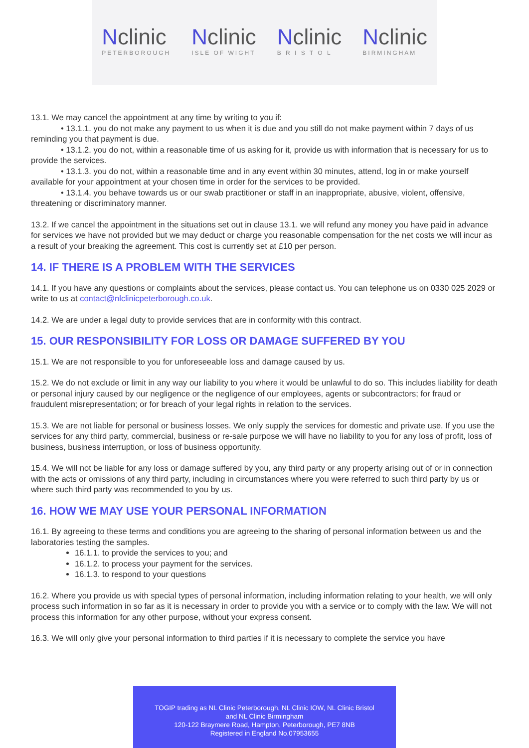Nclinic
PETERBOROUGH
Nclinic
ISLE OF WIGHT
Nclinic
B R I S T O L
Nclinic
BIRMINGHAM
13.1. We may cancel the appointment at any time by writing to you if:
• 13.1.1. you do not make any payment to us when it is due and you still do not make payment within 7 days of us reminding you that payment is due.
• 13.1.2. you do not, within a reasonable time of us asking for it, provide us with information that is necessary for us to provide the services.
• 13.1.3. you do not, within a reasonable time and in any event within 30 minutes, attend, log in or make yourself available for your appointment at your chosen time in order for the services to be provided.
• 13.1.4. you behave towards us or our swab practitioner or staff in an inappropriate, abusive, violent, offensive, threatening or discriminatory manner.
13.2. If we cancel the appointment in the situations set out in clause 13.1. we will refund any money you have paid in advance for services we have not provided but we may deduct or charge you reasonable compensation for the net costs we will incur as a result of your breaking the agreement. This cost is currently set at £10 per person.
14. IF THERE IS A PROBLEM WITH THE SERVICES
14.1. If you have any questions or complaints about the services, please contact us. You can telephone us on 0330 025 2029 or write to us at contact@nlclinicpeterborough.co.uk.
14.2. We are under a legal duty to provide services that are in conformity with this contract.
15. OUR RESPONSIBILITY FOR LOSS OR DAMAGE SUFFERED BY YOU
15.1. We are not responsible to you for unforeseeable loss and damage caused by us.
15.2. We do not exclude or limit in any way our liability to you where it would be unlawful to do so. This includes liability for death or personal injury caused by our negligence or the negligence of our employees, agents or subcontractors; for fraud or fraudulent misrepresentation; or for breach of your legal rights in relation to the services.
15.3. We are not liable for personal or business losses. We only supply the services for domestic and private use. If you use the services for any third party, commercial, business or re-sale purpose we will have no liability to you for any loss of profit, loss of business, business interruption, or loss of business opportunity.
15.4. We will not be liable for any loss or damage suffered by you, any third party or any property arising out of or in connection with the acts or omissions of any third party, including in circumstances where you were referred to such third party by us or where such third party was recommended to you by us.
16. HOW WE MAY USE YOUR PERSONAL INFORMATION
16.1. By agreeing to these terms and conditions you are agreeing to the sharing of personal information between us and the laboratories testing the samples.
16.1.1. to provide the services to you; and
16.1.2. to process your payment for the services.
16.1.3. to respond to your questions
16.2. Where you provide us with special types of personal information, including information relating to your health, we will only process such information in so far as it is necessary in order to provide you with a service or to comply with the law. We will not process this information for any other purpose, without your express consent.
16.3. We will only give your personal information to third parties if it is necessary to complete the service you have
TOGIP trading as NL Clinic Peterborough, NL Clinic IOW, NL Clinic Bristol
and NL Clinic Birmingham
120-122 Braymere Road, Hampton, Peterborough, PE7 8NB
Registered in England No.07953655